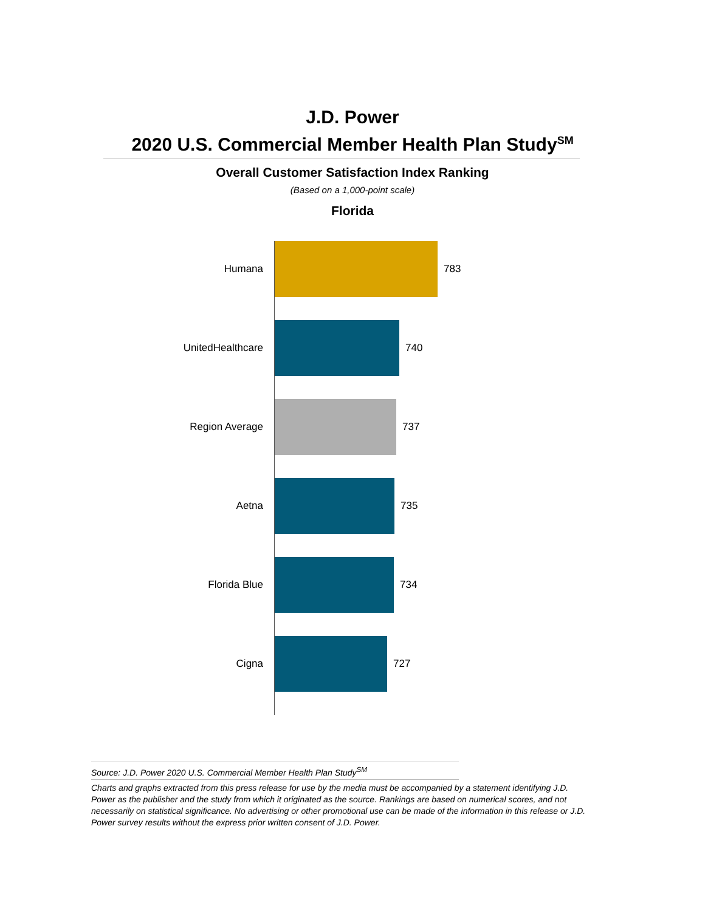J.D. Power
2020 U.S. Commercial Member Health Plan Study<sup>SM</sup>
Overall Customer Satisfaction Index Ranking
(Based on a 1,000-point scale)
Florida
Humana 783
UnitedHealthcare 740
Region Average 737
Aetna 735
Florida Blue 734
Cigna 727
Source: J.D. Power 2020 U.S. Commercial Member Health Plan Study<sup>SM</sup>
Charts and graphs extracted from this press release for use by the media must be accompanied by a statement identifying J.D. Power as the publisher and the study from which it originated as the source. Rankings are based on numerical scores, and not necessarily on statistical significance. No advertising or other promotional use can be made of the information in this release or J.D. Power survey results without the express prior written consent of J.D. Power.